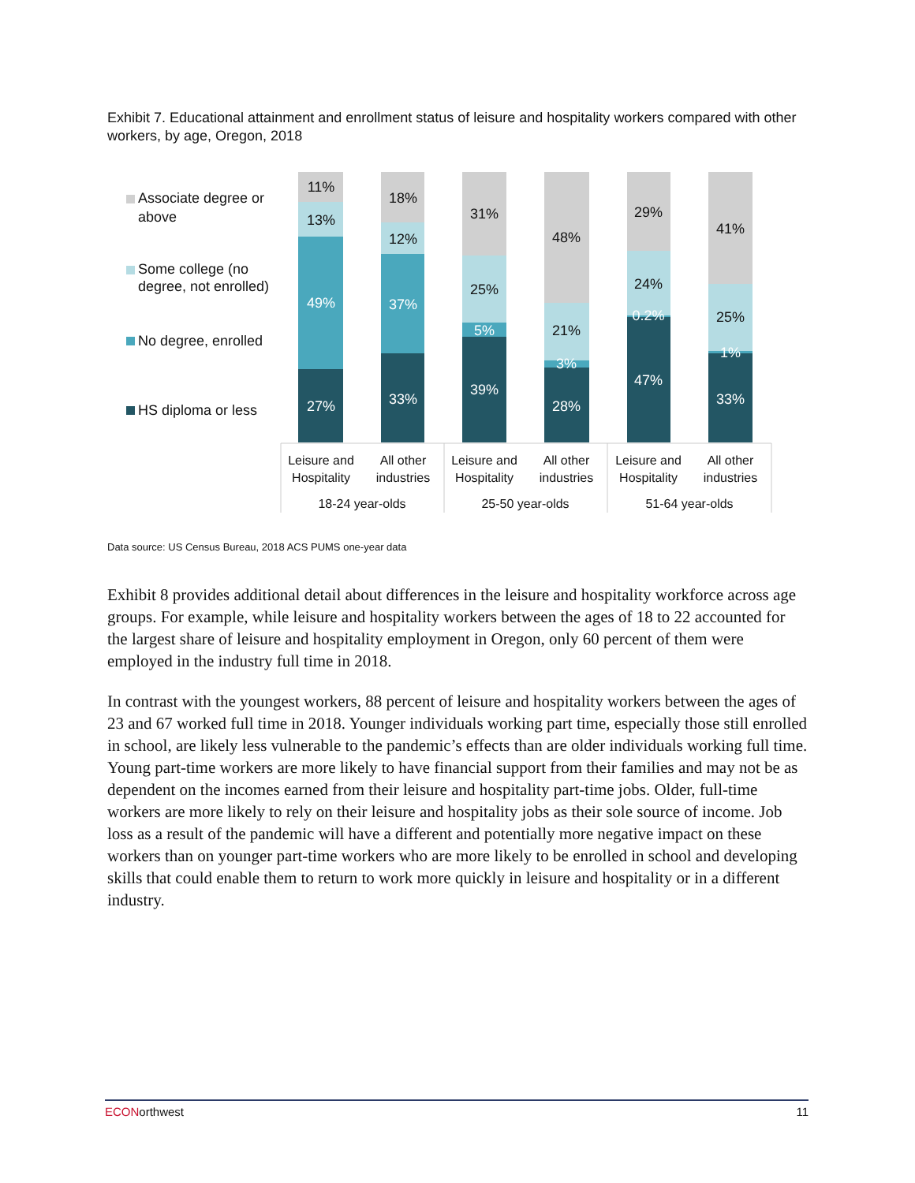Exhibit 7. Educational attainment and enrollment status of leisure and hospitality workers compared with other workers, by age, Oregon, 2018
Associate degree or
above
Some college (no
degree, not enrolled)
No degree, enrolled
HS diploma or less
11%
13%
49%
27%
18%
12%
37%
33%
31%
25%
5%
39%
48%
21%
3%
28%
29%
24%
0.2%
47%
41%
25%
1%
33%
Leisure and
Hospitality
All other
industries
Leisure and
Hospitality
All other
industries
Leisure and
Hospitality
All other
industries
18-24 year-olds
25-50 year-olds
51-64 year-olds
Data source: US Census Bureau, 2018 ACS PUMS one-year data
Exhibit 8 provides additional detail about differences in the leisure and hospitality workforce across age groups. For example, while leisure and hospitality workers between the ages of 18 to 22 accounted for the largest share of leisure and hospitality employment in Oregon, only 60 percent of them were employed in the industry full time in 2018.
In contrast with the youngest workers, 88 percent of leisure and hospitality workers between the ages of 23 and 67 worked full time in 2018. Younger individuals working part time, especially those still enrolled in school, are likely less vulnerable to the pandemic’s effects than are older individuals working full time. Young part-time workers are more likely to have financial support from their families and may not be as dependent on the incomes earned from their leisure and hospitality part-time jobs. Older, full-time workers are more likely to rely on their leisure and hospitality jobs as their sole source of income. Job loss as a result of the pandemic will have a different and potentially more negative impact on these workers than on younger part-time workers who are more likely to be enrolled in school and developing skills that could enable them to return to work more quickly in leisure and hospitality or in a different industry.
ECONorthwest 11